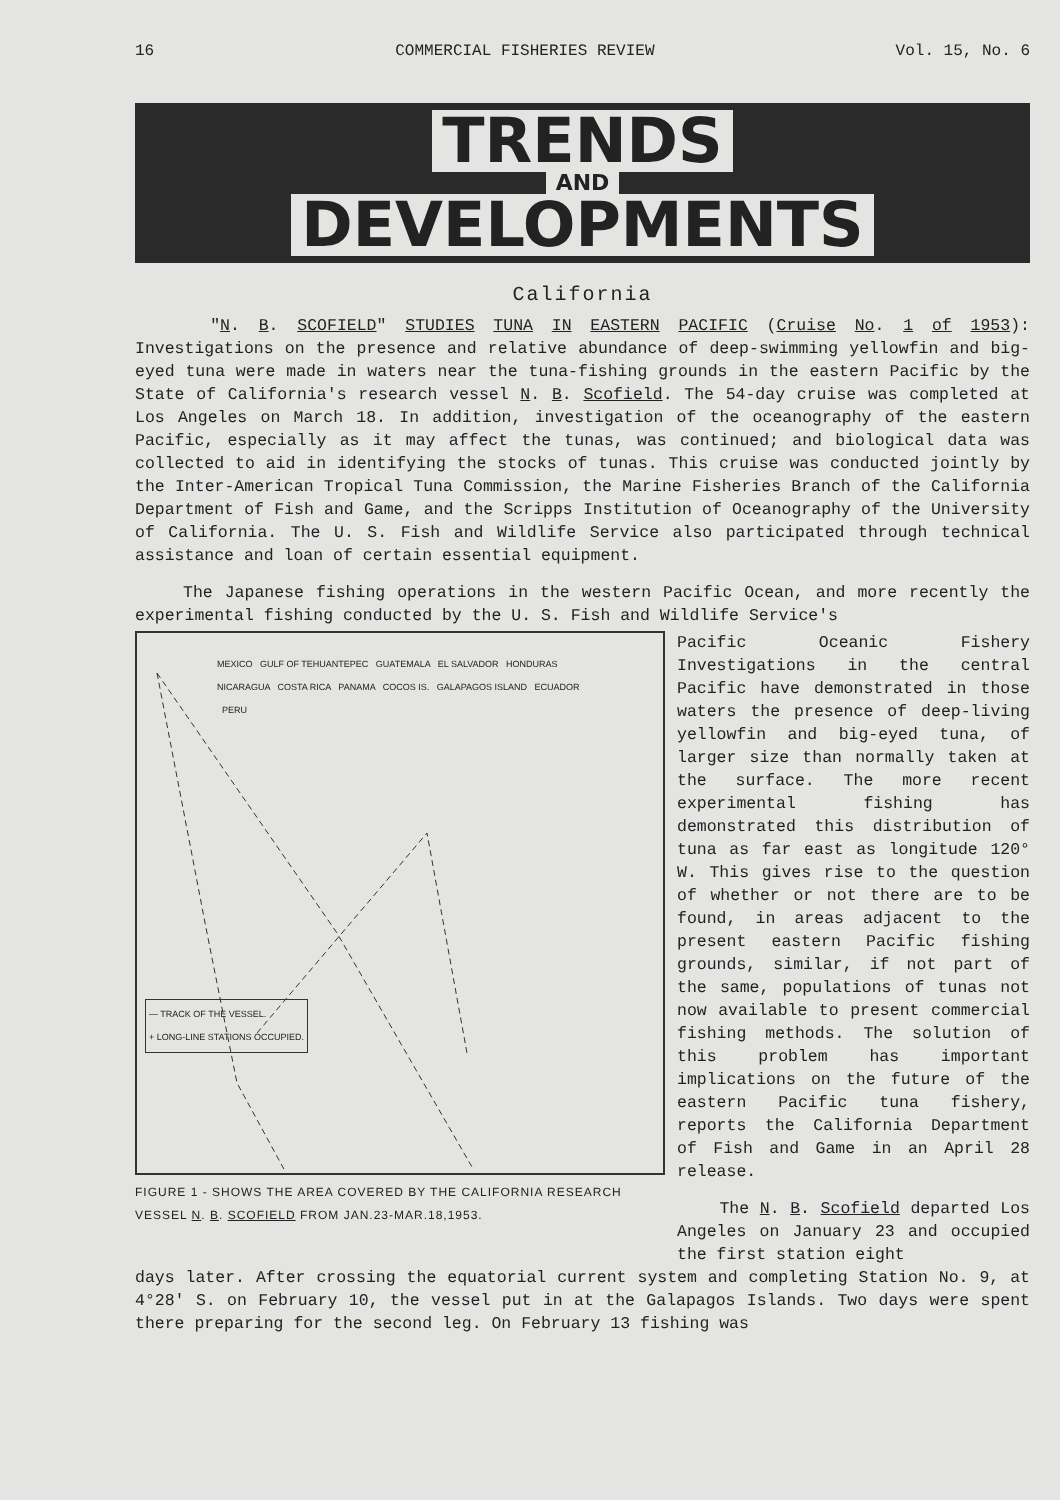16 COMMERCIAL FISHERIES REVIEW Vol. 15, No. 6
TRENDS
AND
DEVELOPMENTS
California
"N. B. SCOFIELD" STUDIES TUNA IN EASTERN PACIFIC (Cruise No. 1 of 1953): Investigations on the presence and relative abundance of deep-swimming yellowfin and big-eyed tuna were made in waters near the tuna-fishing grounds in the eastern Pacific by the State of California's research vessel N. B. Scofield. The 54-day cruise was completed at Los Angeles on March 18. In addition, investigation of the oceanography of the eastern Pacific, especially as it may affect the tunas, was continued; and biological data was collected to aid in identifying the stocks of tunas. This cruise was conducted jointly by the Inter-American Tropical Tuna Commission, the Marine Fisheries Branch of the California Department of Fish and Game, and the Scripps Institution of Oceanography of the University of California. The U. S. Fish and Wildlife Service also participated through technical assistance and loan of certain essential equipment.
The Japanese fishing operations in the western Pacific Ocean, and more recently the experimental fishing conducted by the U. S. Fish and Wildlife Service's
MEXICO GULF OF TEHUANTEPEC GUATEMALA EL SALVADOR HONDURAS NICARAGUA COSTA RICA PANAMA COCOS IS. GALAPAGOS ISLAND ECUADOR PERU
— TRACK OF THE VESSEL.
+ LONG-LINE STATIONS OCCUPIED.
FIGURE 1 - SHOWS THE AREA COVERED BY THE CALIFORNIA RESEARCH VESSEL N. B. SCOFIELD FROM JAN.23-MAR.18,1953.
Pacific Oceanic Fishery Investigations in the central Pacific have demonstrated in those waters the presence of deep-living yellowfin and big-eyed tuna, of larger size than normally taken at the surface. The more recent experimental fishing has demonstrated this distribution of tuna as far east as longitude 120° W. This gives rise to the question of whether or not there are to be found, in areas adjacent to the present eastern Pacific fishing grounds, similar, if not part of the same, populations of tunas not now available to present commercial fishing methods. The solution of this problem has important implications on the future of the eastern Pacific tuna fishery, reports the California Department of Fish and Game in an April 28 release.
The N. B. Scofield departed Los Angeles on January 23 and occupied the first station eight
days later. After crossing the equatorial current system and completing Station No. 9, at 4°28' S. on February 10, the vessel put in at the Galapagos Islands. Two days were spent there preparing for the second leg. On February 13 fishing was